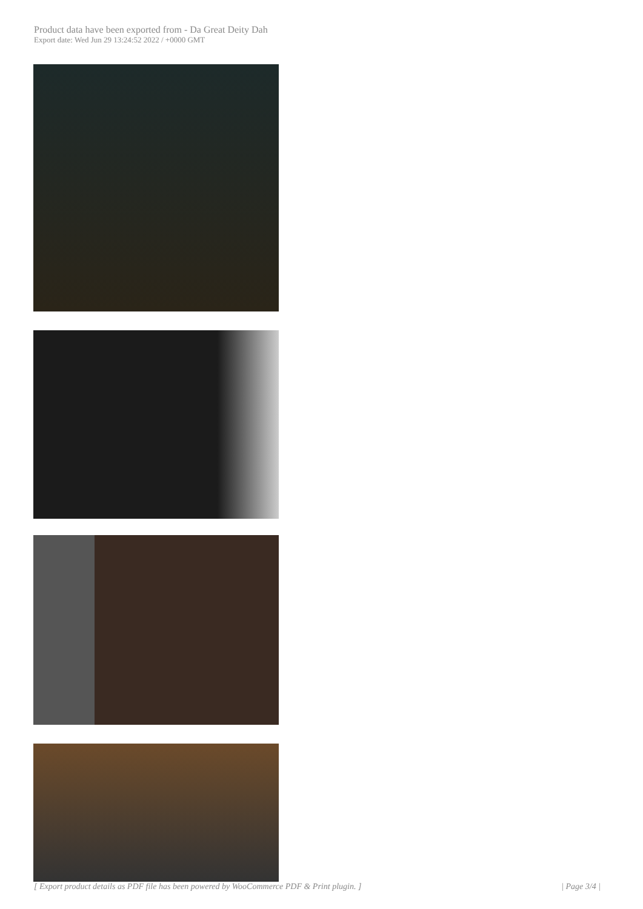Product data have been exported from - Da Great Deity Dah
Export date: Wed Jun 29 13:24:52 2022 / +0000 GMT
[ Export product details as PDF file has been powered by WooCommerce PDF & Print plugin. ] | Page 3/4 |